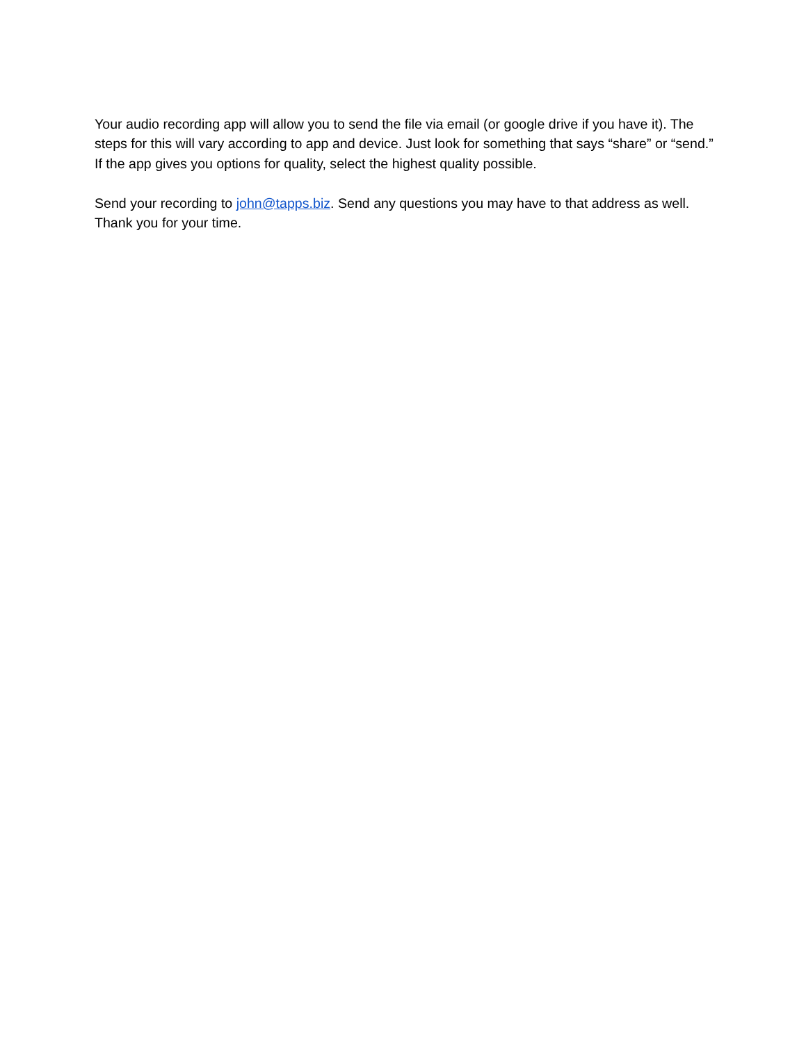Your audio recording app will allow you to send the file via email (or google drive if you have it). The steps for this will vary according to app and device. Just look for something that says “share” or “send.” If the app gives you options for quality, select the highest quality possible.
Send your recording to john@tapps.biz. Send any questions you may have to that address as well. Thank you for your time.